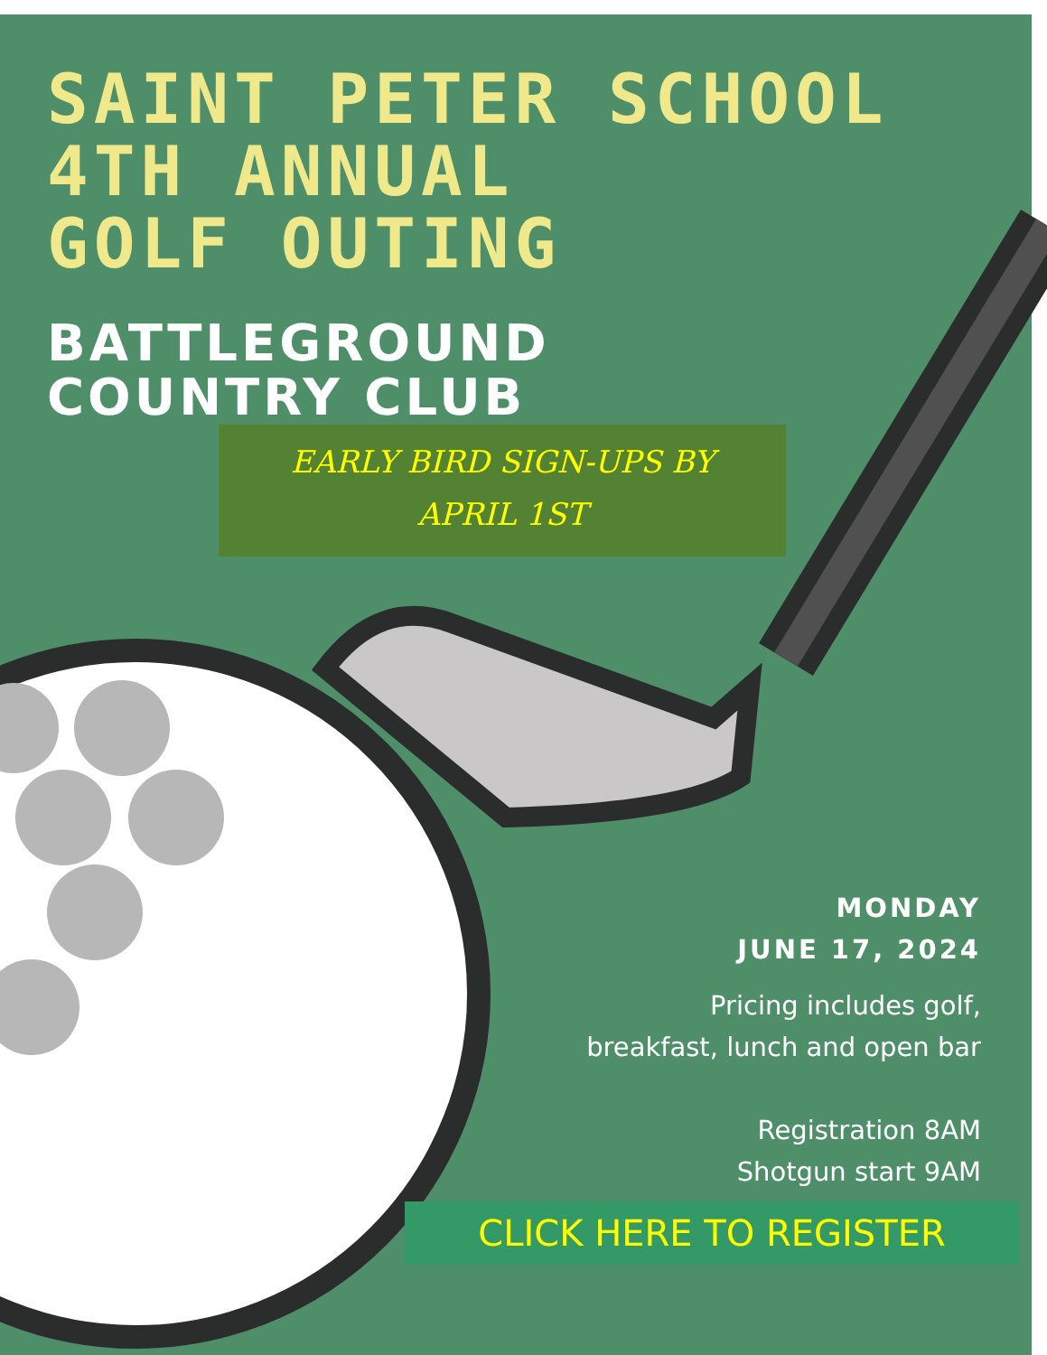SAINT PETER SCHOOL
4TH ANNUAL
GOLF OUTING
BATTLEGROUND
COUNTRY CLUB
EARLY BIRD SIGN-UPS BY
APRIL 1ST
MONDAY
JUNE 17, 2024
Pricing includes golf,
breakfast, lunch and open bar
Registration 8AM
Shotgun start 9AM
CLICK HERE TO REGISTER